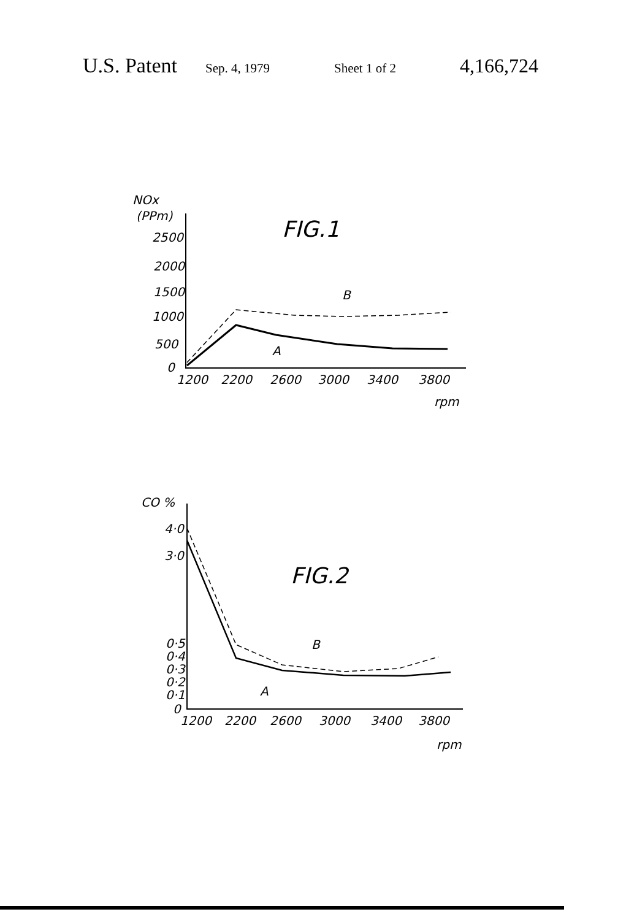U.S. Patent
Sep. 4, 1979 Sheet 1 of 2
4,166,724
NOx
(PPm)
2500
2000
1500
1000
500
0
1200
2200
2600
3000
3400
3800
rpm
FIG.1
B
A
CO %
4·0
3·0
0·5
0·4
0·3
0·2
0·1
0
1200
2200
2600
3000
3400
3800
rpm
FIG.2
B
A